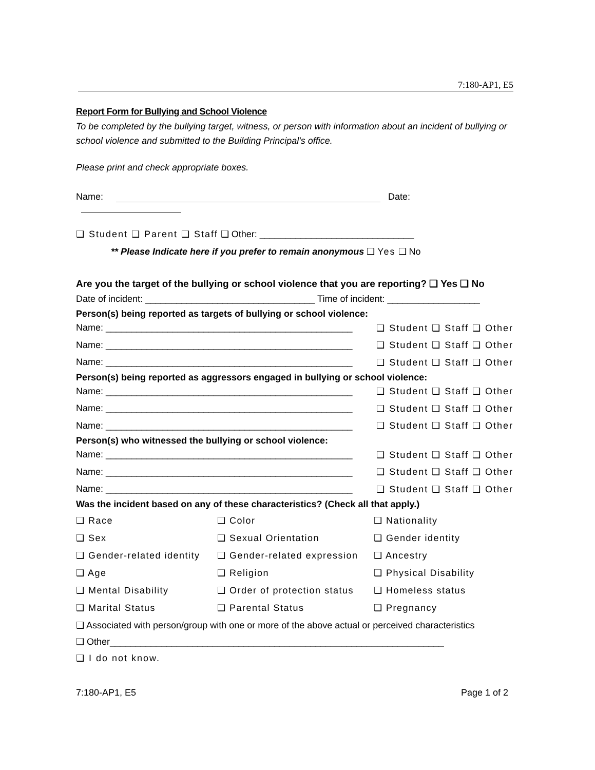7:180-AP1, E5
Report Form for Bullying and School Violence
To be completed by the bullying target, witness, or person with information about an incident of bullying or school violence and submitted to the Building Principal's office.
Please print and check appropriate boxes.
Name: Date:
❑ Student ❑ Parent ❑ Staff ❑ Other: ______________________________
** Please Indicate here if you prefer to remain anonymous ❑ Yes ❑ No
Are you the target of the bullying or school violence that you are reporting? ❑ Yes ❑ No
Date of incident: _________________________________ Time of incident: __________________
Person(s) being reported as targets of bullying or school violence:
Name: ________________________________________________ ❑ Student ❑ Staff ❑ Other
Name: ________________________________________________ ❑ Student ❑ Staff ❑ Other
Name: ________________________________________________ ❑ Student ❑ Staff ❑ Other
Person(s) being reported as aggressors engaged in bullying or school violence:
Name: ________________________________________________ ❑ Student ❑ Staff ❑ Other
Name: ________________________________________________ ❑ Student ❑ Staff ❑ Other
Name: ________________________________________________ ❑ Student ❑ Staff ❑ Other
Person(s) who witnessed the bullying or school violence:
Name: ________________________________________________ ❑ Student ❑ Staff ❑ Other
Name: ________________________________________________ ❑ Student ❑ Staff ❑ Other
Name: ________________________________________________ ❑ Student ❑ Staff ❑ Other
Was the incident based on any of these characteristics? (Check all that apply.)
❑ Race ❑ Color ❑ Nationality ❑ Sex ❑ Sexual Orientation ❑ Gender identity ❑ Gender-related identity ❑ Gender-related expression ❑ Ancestry ❑ Age ❑ Religion ❑ Physical Disability ❑ Mental Disability ❑ Order of protection status ❑ Homeless status ❑ Marital Status ❑ Parental Status ❑ Pregnancy
❑ Associated with person/group with one or more of the above actual or perceived characteristics
❑ Other_________________________________________________________________
❑ I do not know.
7:180-AP1, E5 Page 1 of 2